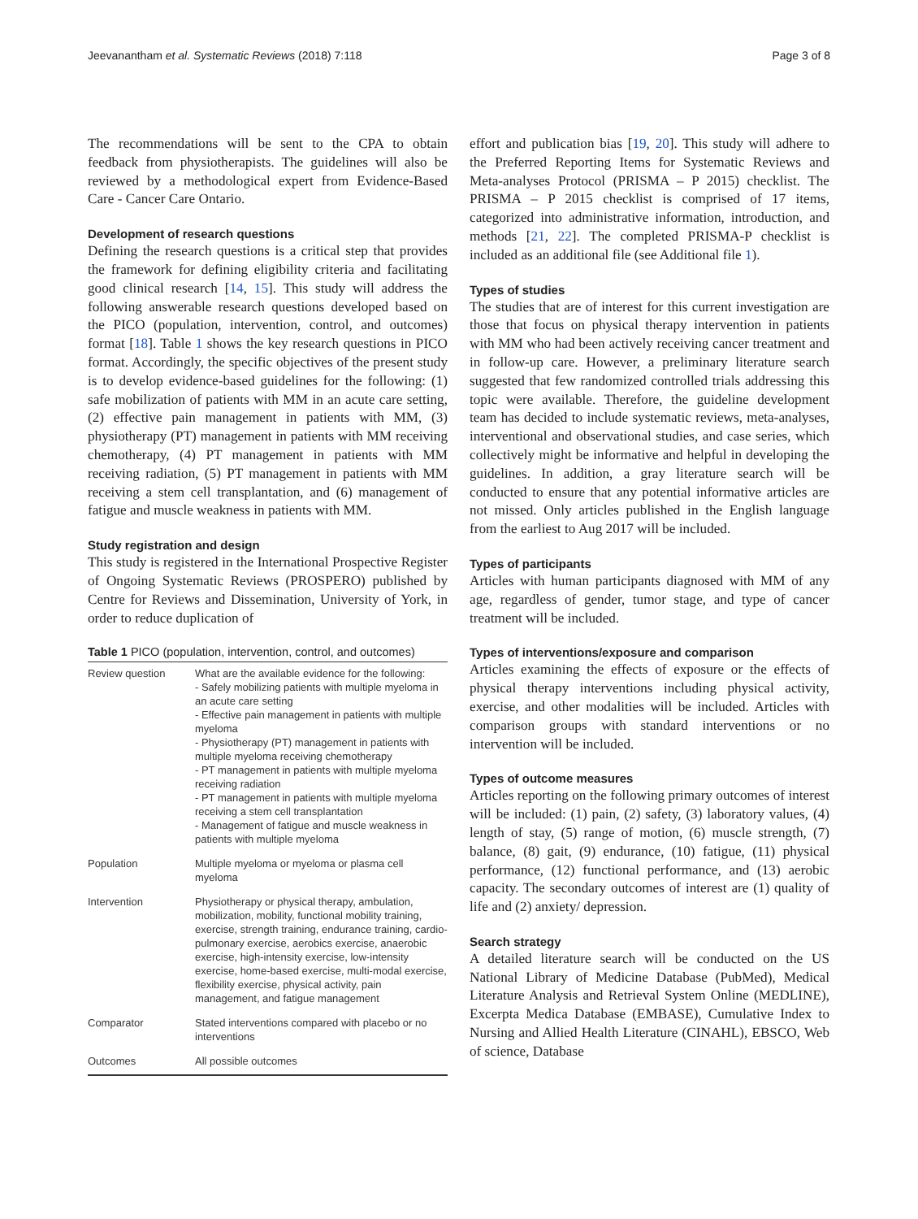Jeevanantham et al. Systematic Reviews (2018) 7:118 Page 3 of 8
The recommendations will be sent to the CPA to obtain feedback from physiotherapists. The guidelines will also be reviewed by a methodological expert from Evidence-Based Care - Cancer Care Ontario.
Development of research questions
Defining the research questions is a critical step that provides the framework for defining eligibility criteria and facilitating good clinical research [14, 15]. This study will address the following answerable research questions developed based on the PICO (population, intervention, control, and outcomes) format [18]. Table 1 shows the key research questions in PICO format. Accordingly, the specific objectives of the present study is to develop evidence-based guidelines for the following: (1) safe mobilization of patients with MM in an acute care setting, (2) effective pain management in patients with MM, (3) physiotherapy (PT) management in patients with MM receiving chemotherapy, (4) PT management in patients with MM receiving radiation, (5) PT management in patients with MM receiving a stem cell transplantation, and (6) management of fatigue and muscle weakness in patients with MM.
Study registration and design
This study is registered in the International Prospective Register of Ongoing Systematic Reviews (PROSPERO) published by Centre for Reviews and Dissemination, University of York, in order to reduce duplication of
Table 1 PICO (population, intervention, control, and outcomes)
| Review question | What are the available evidence for the following: - Safely mobilizing patients with multiple myeloma in an acute care setting - Effective pain management in patients with multiple myeloma - Physiotherapy (PT) management in patients with multiple myeloma receiving chemotherapy - PT management in patients with multiple myeloma receiving radiation - PT management in patients with multiple myeloma receiving a stem cell transplantation - Management of fatigue and muscle weakness in patients with multiple myeloma |
| Population | Multiple myeloma or myeloma or plasma cell myeloma |
| Intervention | Physiotherapy or physical therapy, ambulation, mobilization, mobility, functional mobility training, exercise, strength training, endurance training, cardio-pulmonary exercise, aerobics exercise, anaerobic exercise, high-intensity exercise, low-intensity exercise, home-based exercise, multi-modal exercise, flexibility exercise, physical activity, pain management, and fatigue management |
| Comparator | Stated interventions compared with placebo or no interventions |
| Outcomes | All possible outcomes |
effort and publication bias [19, 20]. This study will adhere to the Preferred Reporting Items for Systematic Reviews and Meta-analyses Protocol (PRISMA – P 2015) checklist. The PRISMA – P 2015 checklist is comprised of 17 items, categorized into administrative information, introduction, and methods [21, 22]. The completed PRISMA-P checklist is included as an additional file (see Additional file 1).
Types of studies
The studies that are of interest for this current investigation are those that focus on physical therapy intervention in patients with MM who had been actively receiving cancer treatment and in follow-up care. However, a preliminary literature search suggested that few randomized controlled trials addressing this topic were available. Therefore, the guideline development team has decided to include systematic reviews, meta-analyses, interventional and observational studies, and case series, which collectively might be informative and helpful in developing the guidelines. In addition, a gray literature search will be conducted to ensure that any potential informative articles are not missed. Only articles published in the English language from the earliest to Aug 2017 will be included.
Types of participants
Articles with human participants diagnosed with MM of any age, regardless of gender, tumor stage, and type of cancer treatment will be included.
Types of interventions/exposure and comparison
Articles examining the effects of exposure or the effects of physical therapy interventions including physical activity, exercise, and other modalities will be included. Articles with comparison groups with standard interventions or no intervention will be included.
Types of outcome measures
Articles reporting on the following primary outcomes of interest will be included: (1) pain, (2) safety, (3) laboratory values, (4) length of stay, (5) range of motion, (6) muscle strength, (7) balance, (8) gait, (9) endurance, (10) fatigue, (11) physical performance, (12) functional performance, and (13) aerobic capacity. The secondary outcomes of interest are (1) quality of life and (2) anxiety/ depression.
Search strategy
A detailed literature search will be conducted on the US National Library of Medicine Database (PubMed), Medical Literature Analysis and Retrieval System Online (MEDLINE), Excerpta Medica Database (EMBASE), Cumulative Index to Nursing and Allied Health Literature (CINAHL), EBSCO, Web of science, Database